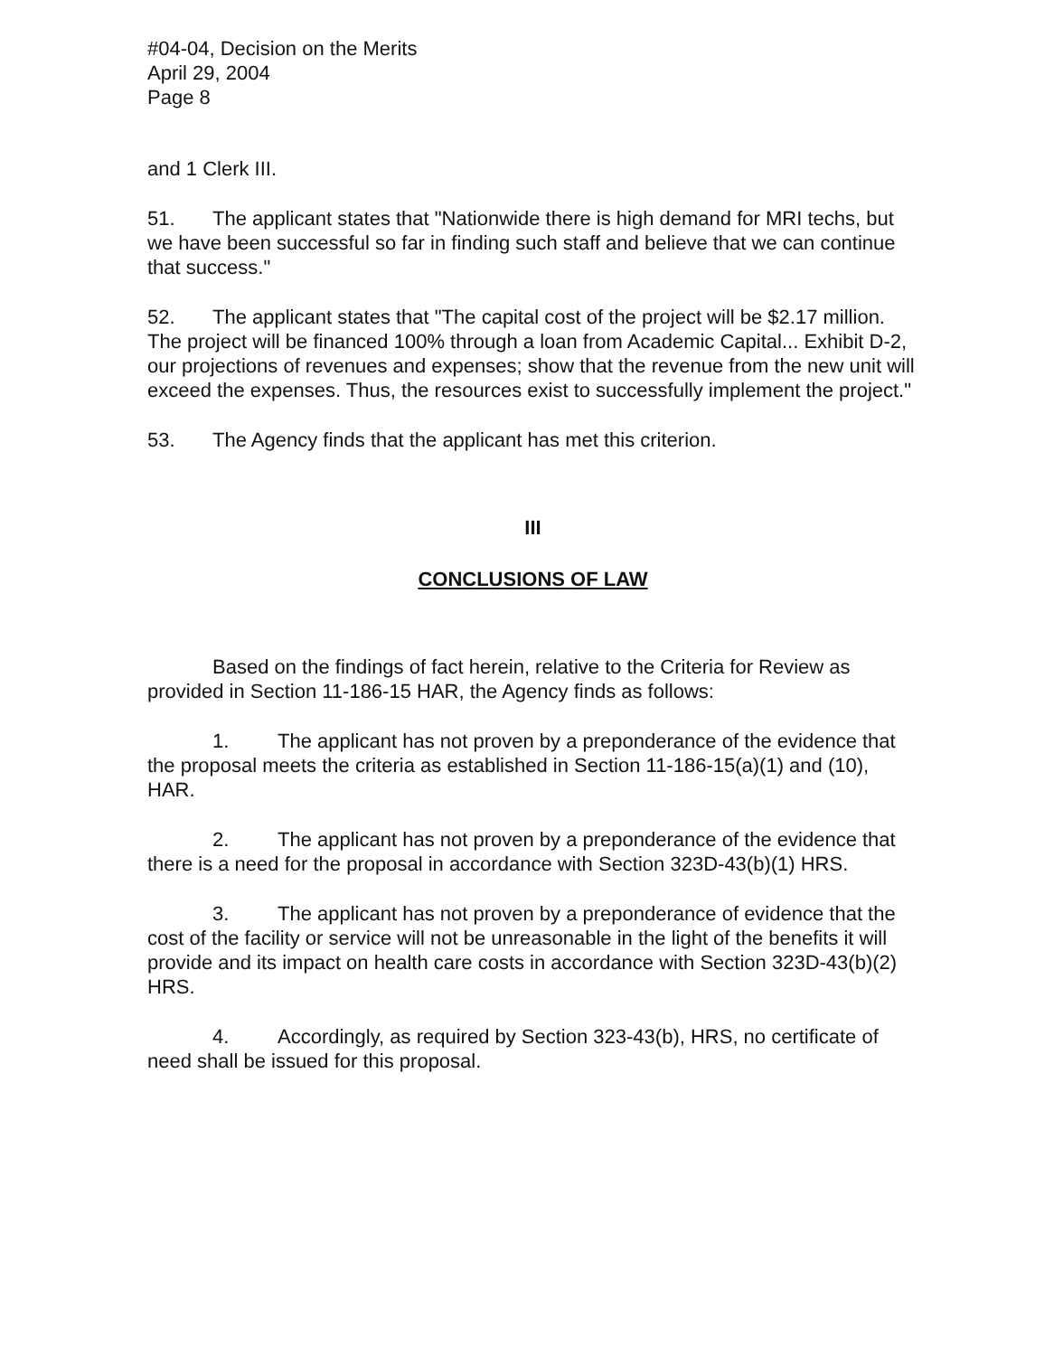#04-04, Decision on the Merits
April 29, 2004
Page 8
and 1 Clerk III.
51. The applicant states that "Nationwide there is high demand for MRI techs, but we have been successful so far in finding such staff and believe that we can continue that success."
52. The applicant states that "The capital cost of the project will be $2.17 million. The project will be financed 100% through a loan from Academic Capital... Exhibit D-2, our projections of revenues and expenses; show that the revenue from the new unit will exceed the expenses. Thus, the resources exist to successfully implement the project."
53. The Agency finds that the applicant has met this criterion.
III
CONCLUSIONS OF LAW
Based on the findings of fact herein, relative to the Criteria for Review as provided in Section 11-186-15 HAR, the Agency finds as follows:
1. The applicant has not proven by a preponderance of the evidence that the proposal meets the criteria as established in Section 11-186-15(a)(1) and (10), HAR.
2. The applicant has not proven by a preponderance of the evidence that there is a need for the proposal in accordance with Section 323D-43(b)(1) HRS.
3. The applicant has not proven by a preponderance of evidence that the cost of the facility or service will not be unreasonable in the light of the benefits it will provide and its impact on health care costs in accordance with Section 323D-43(b)(2) HRS.
4. Accordingly, as required by Section 323-43(b), HRS, no certificate of need shall be issued for this proposal.